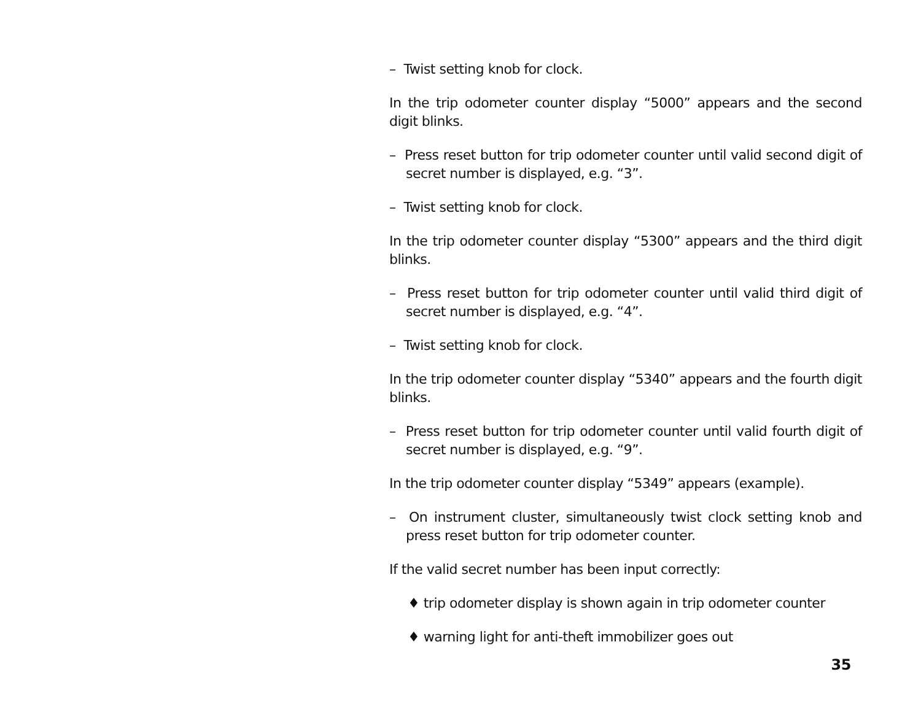– Twist setting knob for clock.
In the trip odometer counter display “5000” appears and the second digit blinks.
– Press reset button for trip odometer counter until valid second digit of secret number is displayed, e.g. “3”.
– Twist setting knob for clock.
In the trip odometer counter display “5300” appears and the third digit blinks.
– Press reset button for trip odometer counter until valid third digit of secret number is displayed, e.g. “4”.
– Twist setting knob for clock.
In the trip odometer counter display “5340” appears and the fourth digit blinks.
– Press reset button for trip odometer counter until valid fourth digit of secret number is displayed, e.g. “9”.
In the trip odometer counter display “5349” appears (example).
– On instrument cluster, simultaneously twist clock setting knob and press reset button for trip odometer counter.
If the valid secret number has been input correctly:
♦ trip odometer display is shown again in trip odometer counter
♦ warning light for anti-theft immobilizer goes out
35